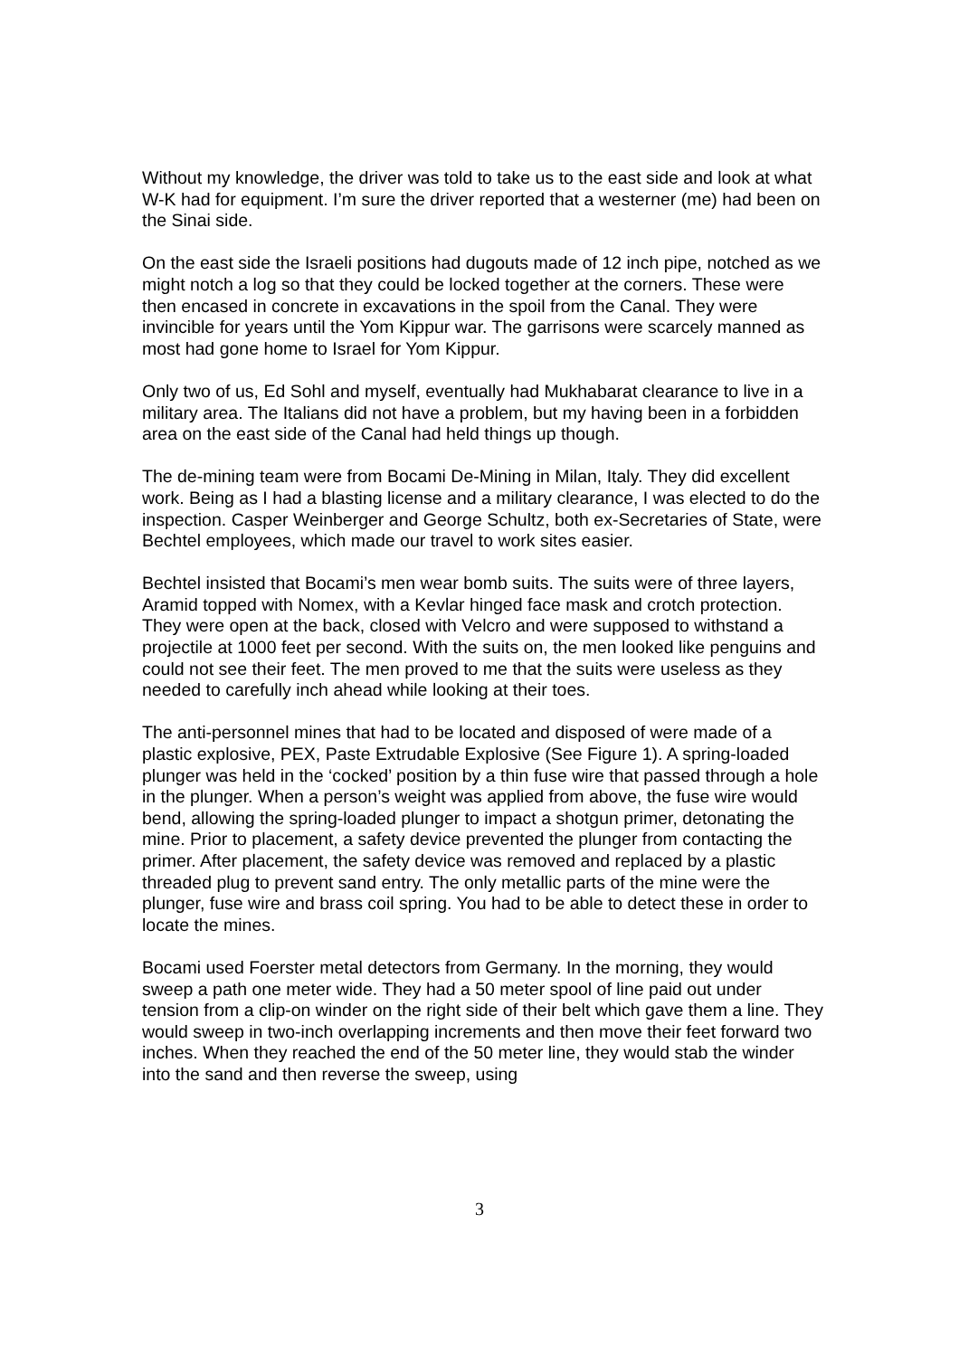Without my knowledge, the driver was told to take us to the east side and look at what W-K had for equipment. I’m sure the driver reported that a westerner (me) had been on the Sinai side.
On the east side the Israeli positions had dugouts made of 12 inch pipe, notched as we might notch a log so that they could be locked together at the corners. These were then encased in concrete in excavations in the spoil from the Canal. They were invincible for years until the Yom Kippur war. The garrisons were scarcely manned as most had gone home to Israel for Yom Kippur.
Only two of us, Ed Sohl and myself, eventually had Mukhabarat clearance to live in a military area. The Italians did not have a problem, but my having been in a forbidden area on the east side of the Canal had held things up though.
The de-mining team were from Bocami De-Mining in Milan, Italy. They did excellent work. Being as I had a blasting license and a military clearance, I was elected to do the inspection. Casper Weinberger and George Schultz, both ex-Secretaries of State, were Bechtel employees, which made our travel to work sites easier.
Bechtel insisted that Bocami’s men wear bomb suits. The suits were of three layers, Aramid topped with Nomex, with a Kevlar hinged face mask and crotch protection. They were open at the back, closed with Velcro and were supposed to withstand a projectile at 1000 feet per second. With the suits on, the men looked like penguins and could not see their feet. The men proved to me that the suits were useless as they needed to carefully inch ahead while looking at their toes.
The anti-personnel mines that had to be located and disposed of were made of a plastic explosive, PEX, Paste Extrudable Explosive (See Figure 1). A spring-loaded plunger was held in the ‘cocked’ position by a thin fuse wire that passed through a hole in the plunger. When a person’s weight was applied from above, the fuse wire would bend, allowing the spring-loaded plunger to impact a shotgun primer, detonating the mine. Prior to placement, a safety device prevented the plunger from contacting the primer. After placement, the safety device was removed and replaced by a plastic threaded plug to prevent sand entry. The only metallic parts of the mine were the plunger, fuse wire and brass coil spring. You had to be able to detect these in order to locate the mines.
Bocami used Foerster metal detectors from Germany. In the morning, they would sweep a path one meter wide. They had a 50 meter spool of line paid out under tension from a clip-on winder on the right side of their belt which gave them a line. They would sweep in two-inch overlapping increments and then move their feet forward two inches. When they reached the end of the 50 meter line, they would stab the winder into the sand and then reverse the sweep, using
3